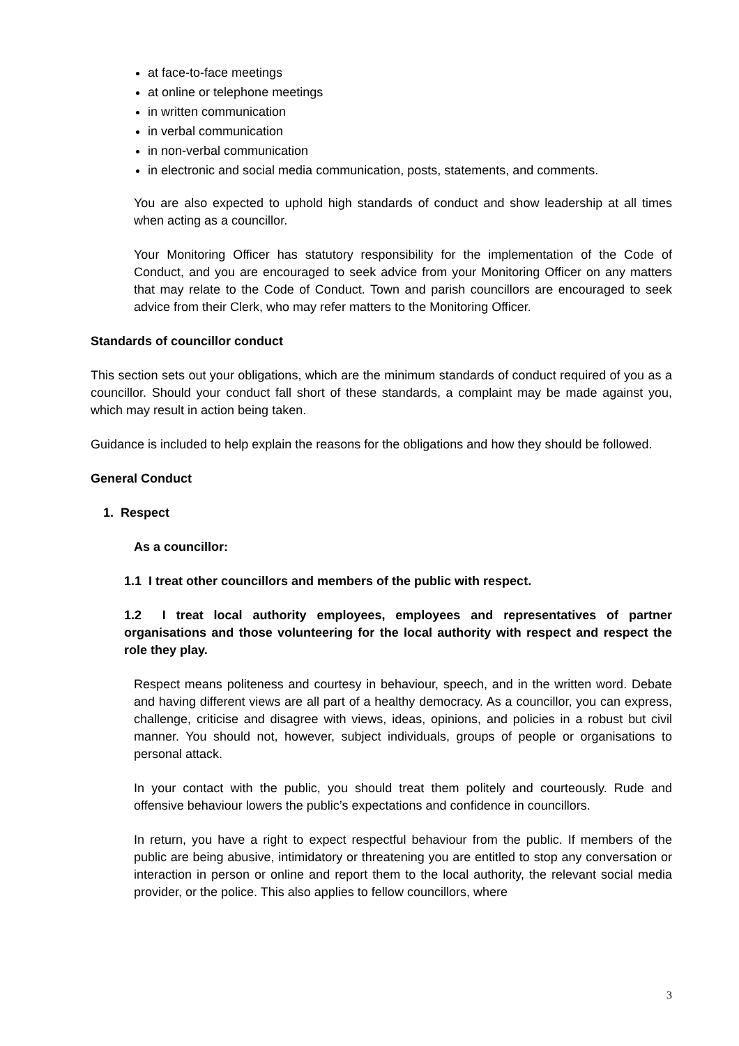at face-to-face meetings
at online or telephone meetings
in written communication
in verbal communication
in non-verbal communication
in electronic and social media communication, posts, statements, and comments.
You are also expected to uphold high standards of conduct and show leadership at all times when acting as a councillor.
Your Monitoring Officer has statutory responsibility for the implementation of the Code of Conduct, and you are encouraged to seek advice from your Monitoring Officer on any matters that may relate to the Code of Conduct. Town and parish councillors are encouraged to seek advice from their Clerk, who may refer matters to the Monitoring Officer.
Standards of councillor conduct
This section sets out your obligations, which are the minimum standards of conduct required of you as a councillor. Should your conduct fall short of these standards, a complaint may be made against you, which may result in action being taken.
Guidance is included to help explain the reasons for the obligations and how they should be followed.
General Conduct
1. Respect
As a councillor:
1.1 I treat other councillors and members of the public with respect.
1.2 I treat local authority employees, employees and representatives of partner organisations and those volunteering for the local authority with respect and respect the role they play.
Respect means politeness and courtesy in behaviour, speech, and in the written word. Debate and having different views are all part of a healthy democracy. As a councillor, you can express, challenge, criticise and disagree with views, ideas, opinions, and policies in a robust but civil manner. You should not, however, subject individuals, groups of people or organisations to personal attack.
In your contact with the public, you should treat them politely and courteously. Rude and offensive behaviour lowers the public’s expectations and confidence in councillors.
In return, you have a right to expect respectful behaviour from the public. If members of the public are being abusive, intimidatory or threatening you are entitled to stop any conversation or interaction in person or online and report them to the local authority, the relevant social media provider, or the police. This also applies to fellow councillors, where
3